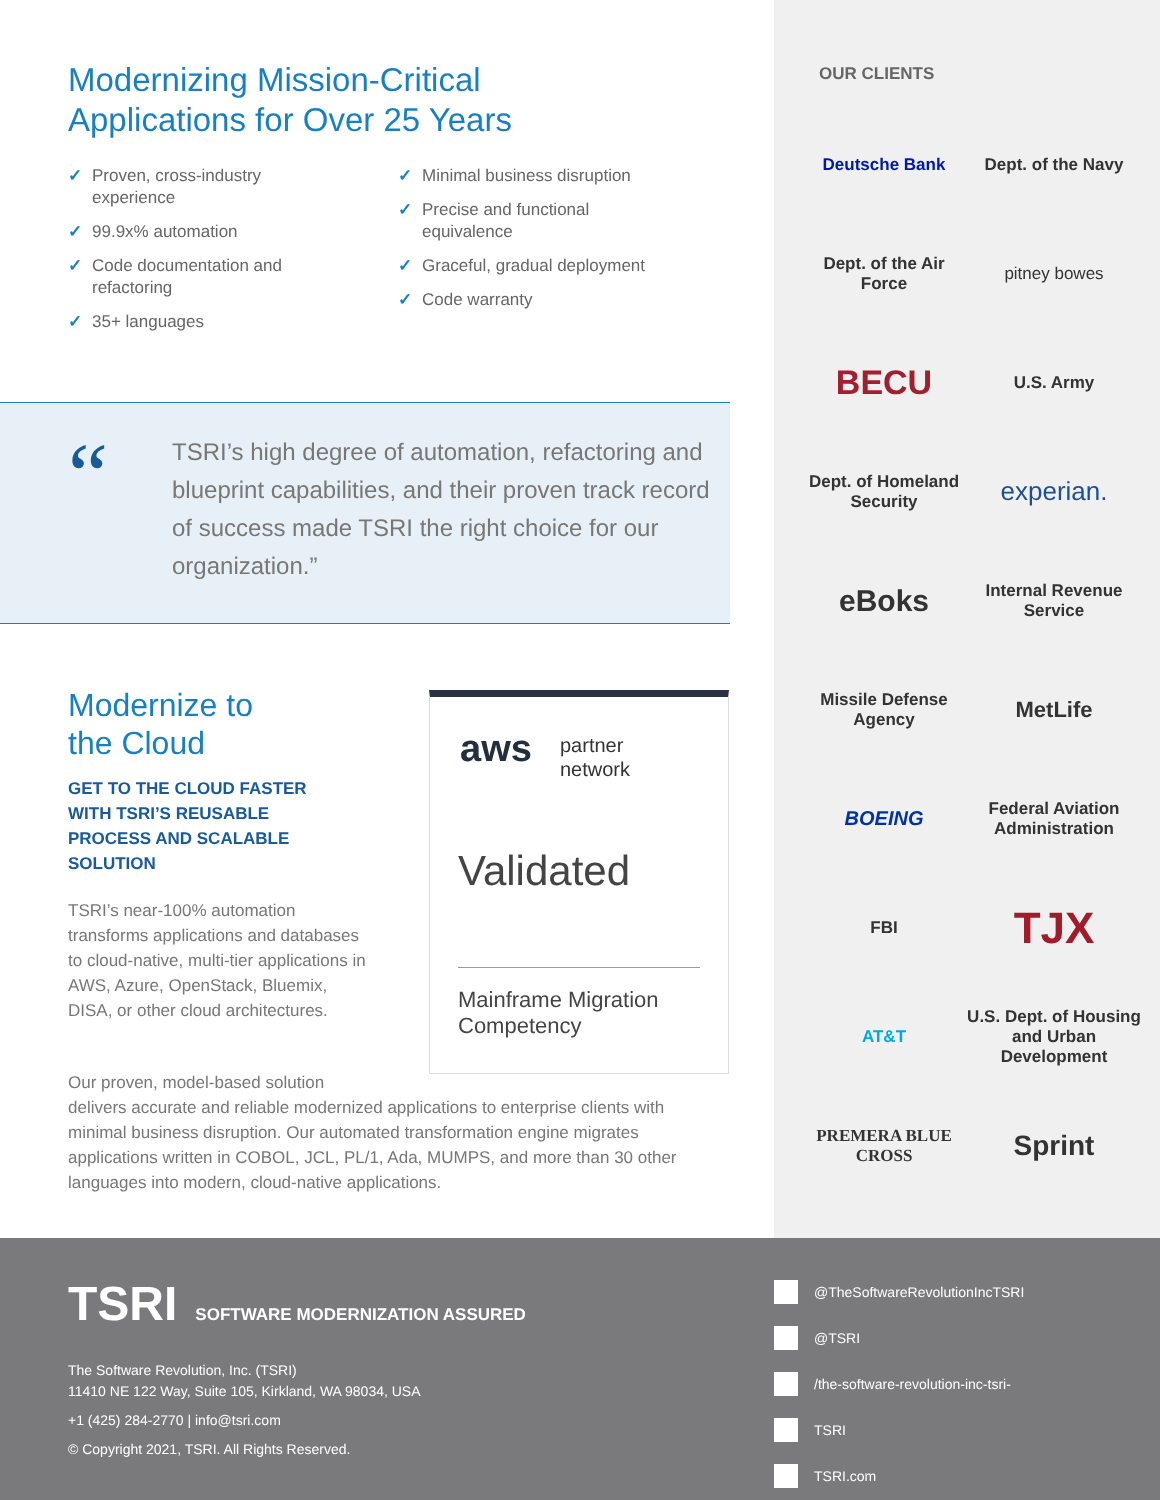Modernizing Mission-Critical
Applications for Over 25 Years
✓ Proven, cross-industry
experience
✓ 99.9x% automation
✓ Code documentation and
refactoring
✓ 35+ languages
✓ Minimal business disruption
✓ Precise and functional
equivalence
✓ Graceful, gradual deployment
✓ Code warranty
“
TSRI’s high degree of automation, refactoring and blueprint capabilities, and their proven track record of success made TSRI the right choice for our organization.”
Modernize to
the Cloud
GET TO THE CLOUD FASTER
WITH TSRI’S REUSABLE
PROCESS AND SCALABLE
SOLUTION
TSRI’s near-100% automation transforms applications and databases to cloud-native, multi-tier applications in AWS, Azure, OpenStack, Bluemix, DISA, or other cloud architectures.
aws
partner
network
Validated
Mainframe Migration
Competency
Our proven, model-based solution
delivers accurate and reliable modernized applications to enterprise clients with minimal business disruption. Our automated transformation engine migrates applications written in COBOL, JCL, PL/1, Ada, MUMPS, and more than 30 other languages into modern, cloud-native applications.
OUR CLIENTS
Deutsche Bank
Dept. of the Navy
Dept. of the Air Force
pitney bowes
BECU
U.S. Army
Dept. of Homeland Security
experian.
eBoks
Internal Revenue Service
Missile Defense Agency
MetLife
BOEING
Federal Aviation Administration
FBI
TJX
AT&T
U.S. Dept. of Housing and Urban Development
PREMERA BLUE CROSS
Sprint
TSRI SOFTWARE MODERNIZATION ASSURED
The Software Revolution, Inc. (TSRI)
11410 NE 122 Way, Suite 105, Kirkland, WA 98034, USA
+1 (425) 284-2770 | info@tsri.com
© Copyright 2021, TSRI. All Rights Reserved.
@TheSoftwareRevolutionIncTSRI
@TSRI
/the-software-revolution-inc-tsri-
TSRI
TSRI.com